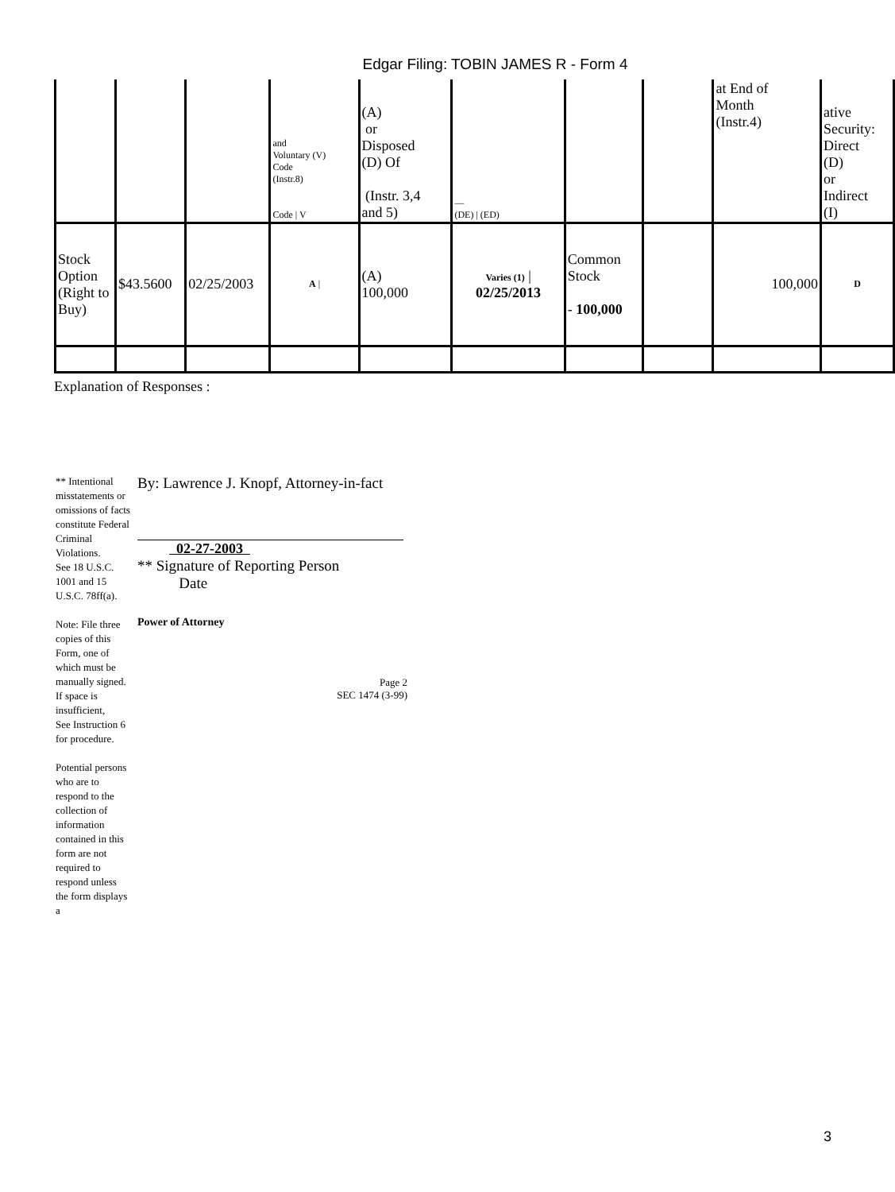Edgar Filing: TOBIN JAMES R - Form 4
| | | | and Voluntary (V) Code (Instr.8) Code / V | (A) or Disposed (D) Of (Instr. 3,4 and 5) | — (DE) / (ED) | | | at End of Month (Instr.4) | ative Security: Direct (D) or Indirect (I) |
| Stock Option (Right to Buy) | $43.5600 | 02/25/2003 | A / | (A) 100,000 | Varies (1) / 02/25/2013 | Common Stock - 100,000 | | 100,000 | D |
Explanation of Responses :
** Intentional misstatements or omissions of facts constitute Federal Criminal Violations.
See 18 U.S.C. 1001 and 15 U.S.C. 78ff(a).
Note: File three copies of this Form, one of which must be manually signed. If space is insufficient,
See Instruction 6 for procedure.
Potential persons who are to respond to the collection of information contained in this form are not required to respond unless the form displays a
By: Lawrence J. Knopf, Attorney-in-fact
02-27-2003
** Signature of Reporting Person
Date
Power of Attorney
Page 2
SEC 1474 (3-99)
3